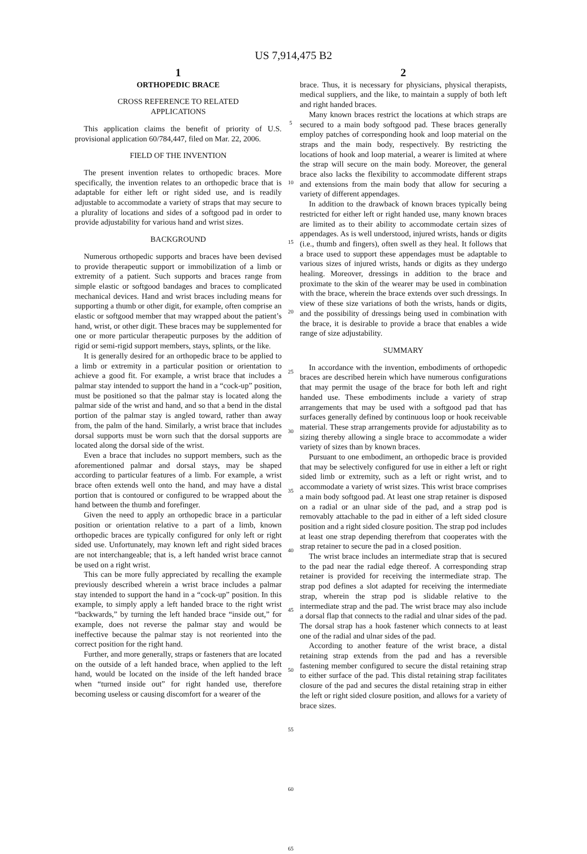US 7,914,475 B2
1
ORTHOPEDIC BRACE
CROSS REFERENCE TO RELATED
APPLICATIONS
This application claims the benefit of priority of U.S. provisional application 60/784,447, filed on Mar. 22, 2006.
FIELD OF THE INVENTION
The present invention relates to orthopedic braces. More specifically, the invention relates to an orthopedic brace that is adaptable for either left or right sided use, and is readily adjustable to accommodate a variety of straps that may secure to a plurality of locations and sides of a softgood pad in order to provide adjustability for various hand and wrist sizes.
BACKGROUND
Numerous orthopedic supports and braces have been devised to provide therapeutic support or immobilization of a limb or extremity of a patient. Such supports and braces range from simple elastic or softgood bandages and braces to complicated mechanical devices. Hand and wrist braces including means for supporting a thumb or other digit, for example, often comprise an elastic or softgood member that may wrapped about the patient’s hand, wrist, or other digit. These braces may be supplemented for one or more particular therapeutic purposes by the addition of rigid or semi-rigid support members, stays, splints, or the like.
It is generally desired for an orthopedic brace to be applied to a limb or extremity in a particular position or orientation to achieve a good fit. For example, a wrist brace that includes a palmar stay intended to support the hand in a “cock-up” position, must be positioned so that the palmar stay is located along the palmar side of the wrist and hand, and so that a bend in the distal portion of the palmar stay is angled toward, rather than away from, the palm of the hand. Similarly, a wrist brace that includes dorsal supports must be worn such that the dorsal supports are located along the dorsal side of the wrist.
Even a brace that includes no support members, such as the aforementioned palmar and dorsal stays, may be shaped according to particular features of a limb. For example, a wrist brace often extends well onto the hand, and may have a distal portion that is contoured or configured to be wrapped about the hand between the thumb and forefinger.
Given the need to apply an orthopedic brace in a particular position or orientation relative to a part of a limb, known orthopedic braces are typically configured for only left or right sided use. Unfortunately, may known left and right sided braces are not interchangeable; that is, a left handed wrist brace cannot be used on a right wrist.
This can be more fully appreciated by recalling the example previously described wherein a wrist brace includes a palmar stay intended to support the hand in a “cock-up” position. In this example, to simply apply a left handed brace to the right wrist “backwards,” by turning the left handed brace “inside out,” for example, does not reverse the palmar stay and would be ineffective because the palmar stay is not reoriented into the correct position for the right hand.
Further, and more generally, straps or fasteners that are located on the outside of a left handed brace, when applied to the left hand, would be located on the inside of the left handed brace when “turned inside out” for right handed use, therefore becoming useless or causing discomfort for a wearer of the
5
10
15
20
25
30
35
40
45
50
55
60
65
2
brace. Thus, it is necessary for physicians, physical therapists, medical suppliers, and the like, to maintain a supply of both left and right handed braces.
Many known braces restrict the locations at which straps are secured to a main body softgood pad. These braces generally employ patches of corresponding hook and loop material on the straps and the main body, respectively. By restricting the locations of hook and loop material, a wearer is limited at where the strap will secure on the main body. Moreover, the general brace also lacks the flexibility to accommodate different straps and extensions from the main body that allow for securing a variety of different appendages.
In addition to the drawback of known braces typically being restricted for either left or right handed use, many known braces are limited as to their ability to accommodate certain sizes of appendages. As is well understood, injured wrists, hands or digits (i.e., thumb and fingers), often swell as they heal. It follows that a brace used to support these appendages must be adaptable to various sizes of injured wrists, hands or digits as they undergo healing. Moreover, dressings in addition to the brace and proximate to the skin of the wearer may be used in combination with the brace, wherein the brace extends over such dressings. In view of these size variations of both the wrists, hands or digits, and the possibility of dressings being used in combination with the brace, it is desirable to provide a brace that enables a wide range of size adjustability.
SUMMARY
In accordance with the invention, embodiments of orthopedic braces are described herein which have numerous configurations that may permit the usage of the brace for both left and right handed use. These embodiments include a variety of strap arrangements that may be used with a softgood pad that has surfaces generally defined by continuous loop or hook receivable material. These strap arrangements provide for adjustability as to sizing thereby allowing a single brace to accommodate a wider variety of sizes than by known braces.
Pursuant to one embodiment, an orthopedic brace is provided that may be selectively configured for use in either a left or right sided limb or extremity, such as a left or right wrist, and to accommodate a variety of wrist sizes. This wrist brace comprises a main body softgood pad. At least one strap retainer is disposed on a radial or an ulnar side of the pad, and a strap pod is removably attachable to the pad in either of a left sided closure position and a right sided closure position. The strap pod includes at least one strap depending therefrom that cooperates with the strap retainer to secure the pad in a closed position.
The wrist brace includes an intermediate strap that is secured to the pad near the radial edge thereof. A corresponding strap retainer is provided for receiving the intermediate strap. The strap pod defines a slot adapted for receiving the intermediate strap, wherein the strap pod is slidable relative to the intermediate strap and the pad. The wrist brace may also include a dorsal flap that connects to the radial and ulnar sides of the pad. The dorsal strap has a hook fastener which connects to at least one of the radial and ulnar sides of the pad.
According to another feature of the wrist brace, a distal retaining strap extends from the pad and has a reversible fastening member configured to secure the distal retaining strap to either surface of the pad. This distal retaining strap facilitates closure of the pad and secures the distal retaining strap in either the left or right sided closure position, and allows for a variety of brace sizes.